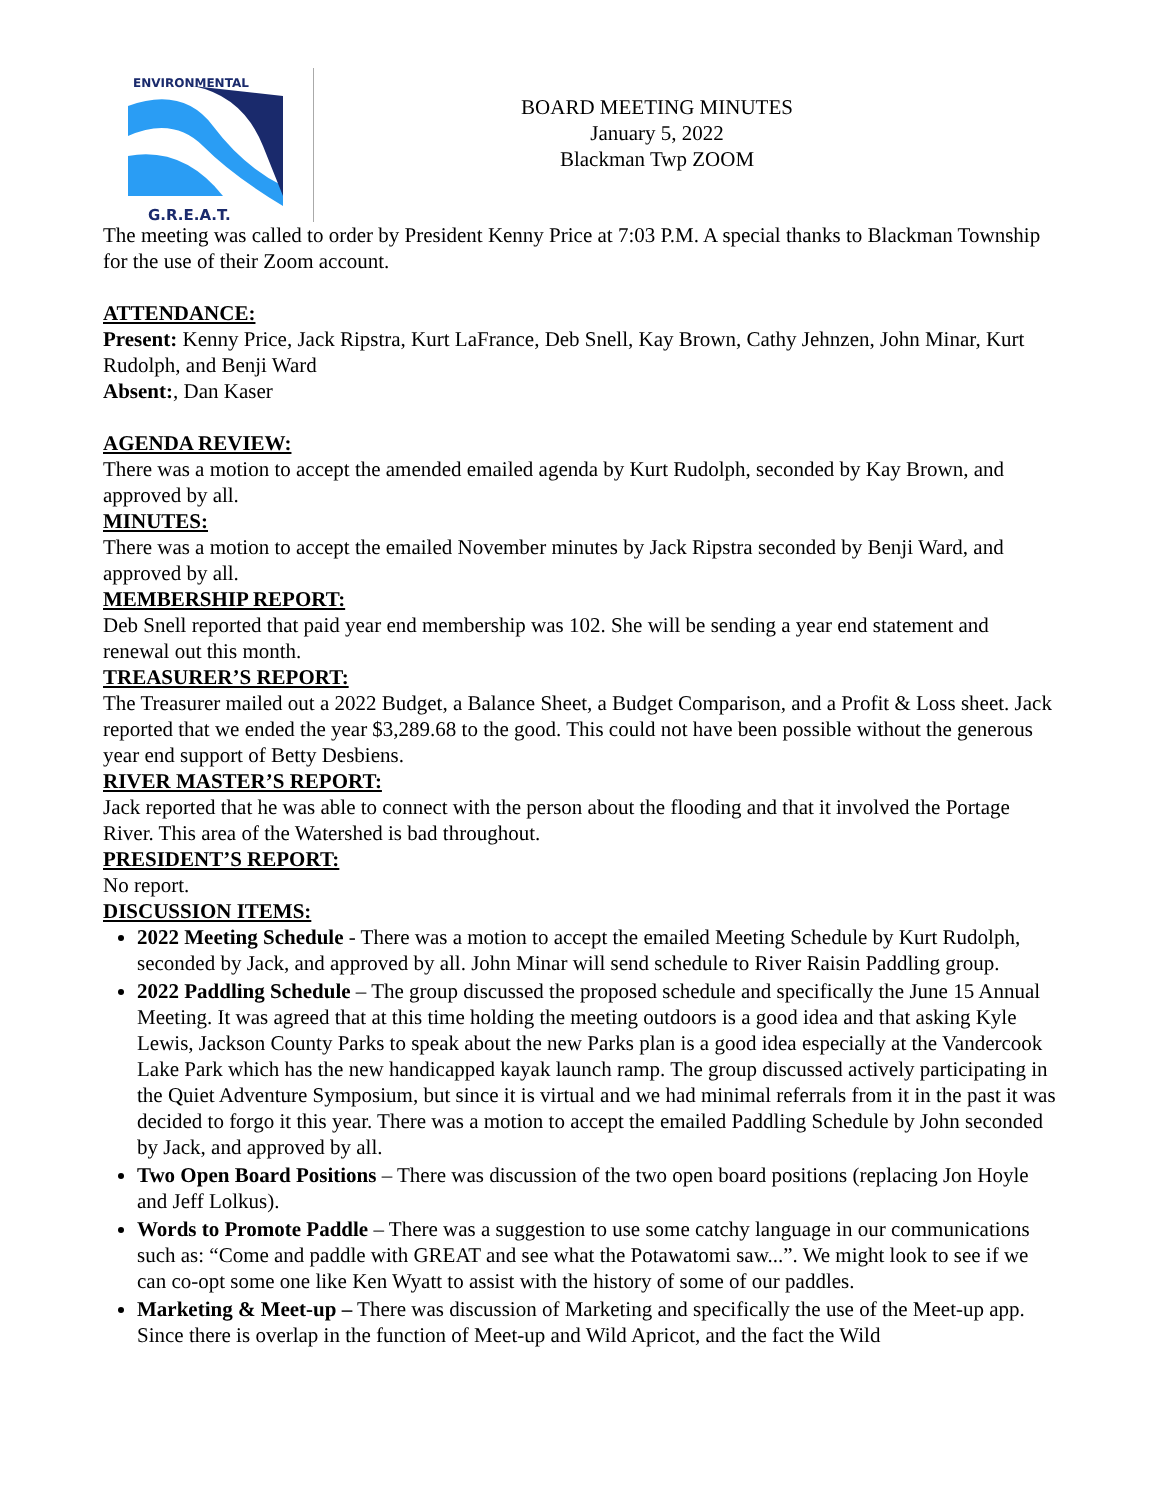ENVIRONMENTAL
G.R.E.A.T.
BOARD MEETING MINUTES
January 5, 2022
Blackman Twp ZOOM
The meeting was called to order by President Kenny Price at 7:03 P.M. A special thanks to Blackman Township for the use of their Zoom account.
ATTENDANCE:
Present: Kenny Price, Jack Ripstra, Kurt LaFrance, Deb Snell, Kay Brown, Cathy Jehnzen, John Minar, Kurt Rudolph, and Benji Ward
Absent:, Dan Kaser
AGENDA REVIEW:
There was a motion to accept the amended emailed agenda by Kurt Rudolph, seconded by Kay Brown, and approved by all.
MINUTES:
There was a motion to accept the emailed November minutes by Jack Ripstra seconded by Benji Ward, and approved by all.
MEMBERSHIP REPORT:
Deb Snell reported that paid year end membership was 102. She will be sending a year end statement and renewal out this month.
TREASURER’S REPORT:
The Treasurer mailed out a 2022 Budget, a Balance Sheet, a Budget Comparison, and a Profit & Loss sheet. Jack reported that we ended the year $3,289.68 to the good. This could not have been possible without the generous year end support of Betty Desbiens.
RIVER MASTER’S REPORT:
Jack reported that he was able to connect with the person about the flooding and that it involved the Portage River. This area of the Watershed is bad throughout.
PRESIDENT’S REPORT:
No report.
DISCUSSION ITEMS:
2022 Meeting Schedule - There was a motion to accept the emailed Meeting Schedule by Kurt Rudolph, seconded by Jack, and approved by all. John Minar will send schedule to River Raisin Paddling group.
2022 Paddling Schedule – The group discussed the proposed schedule and specifically the June 15 Annual Meeting. It was agreed that at this time holding the meeting outdoors is a good idea and that asking Kyle Lewis, Jackson County Parks to speak about the new Parks plan is a good idea especially at the Vandercook Lake Park which has the new handicapped kayak launch ramp. The group discussed actively participating in the Quiet Adventure Symposium, but since it is virtual and we had minimal referrals from it in the past it was decided to forgo it this year. There was a motion to accept the emailed Paddling Schedule by John seconded by Jack, and approved by all.
Two Open Board Positions – There was discussion of the two open board positions (replacing Jon Hoyle and Jeff Lolkus).
Words to Promote Paddle – There was a suggestion to use some catchy language in our communications such as: “Come and paddle with GREAT and see what the Potawatomi saw...”. We might look to see if we can co-opt some one like Ken Wyatt to assist with the history of some of our paddles.
Marketing & Meet-up – There was discussion of Marketing and specifically the use of the Meet-up app. Since there is overlap in the function of Meet-up and Wild Apricot, and the fact the Wild